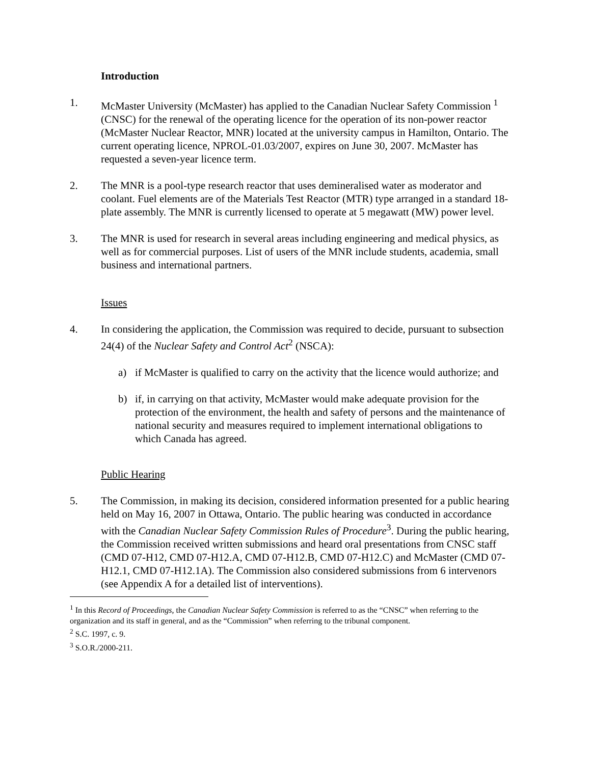Introduction
1. McMaster University (McMaster) has applied to the Canadian Nuclear Safety Commission <sup>1</sup> (CNSC) for the renewal of the operating licence for the operation of its non-power reactor (McMaster Nuclear Reactor, MNR) located at the university campus in Hamilton, Ontario. The current operating licence, NPROL-01.03/2007, expires on June 30, 2007. McMaster has requested a seven-year licence term.
2. The MNR is a pool-type research reactor that uses demineralised water as moderator and coolant. Fuel elements are of the Materials Test Reactor (MTR) type arranged in a standard 18-plate assembly. The MNR is currently licensed to operate at 5 megawatt (MW) power level.
3. The MNR is used for research in several areas including engineering and medical physics, as well as for commercial purposes. List of users of the MNR include students, academia, small business and international partners.
Issues
4. In considering the application, the Commission was required to decide, pursuant to subsection 24(4) of the Nuclear Safety and Control Act<sup>2</sup> (NSCA):
a) if McMaster is qualified to carry on the activity that the licence would authorize; and
b) if, in carrying on that activity, McMaster would make adequate provision for the protection of the environment, the health and safety of persons and the maintenance of national security and measures required to implement international obligations to which Canada has agreed.
Public Hearing
5. The Commission, in making its decision, considered information presented for a public hearing held on May 16, 2007 in Ottawa, Ontario. The public hearing was conducted in accordance with the Canadian Nuclear Safety Commission Rules of Procedure<sup>3</sup>. During the public hearing, the Commission received written submissions and heard oral presentations from CNSC staff (CMD 07-H12, CMD 07-H12.A, CMD 07-H12.B, CMD 07-H12.C) and McMaster (CMD 07-H12.1, CMD 07-H12.1A). The Commission also considered submissions from 6 intervenors (see Appendix A for a detailed list of interventions).
<sup>1</sup> In this Record of Proceedings, the Canadian Nuclear Safety Commission is referred to as the “CNSC” when referring to the organization and its staff in general, and as the “Commission” when referring to the tribunal component.
<sup>2</sup> S.C. 1997, c. 9.
<sup>3</sup> S.O.R./2000-211.